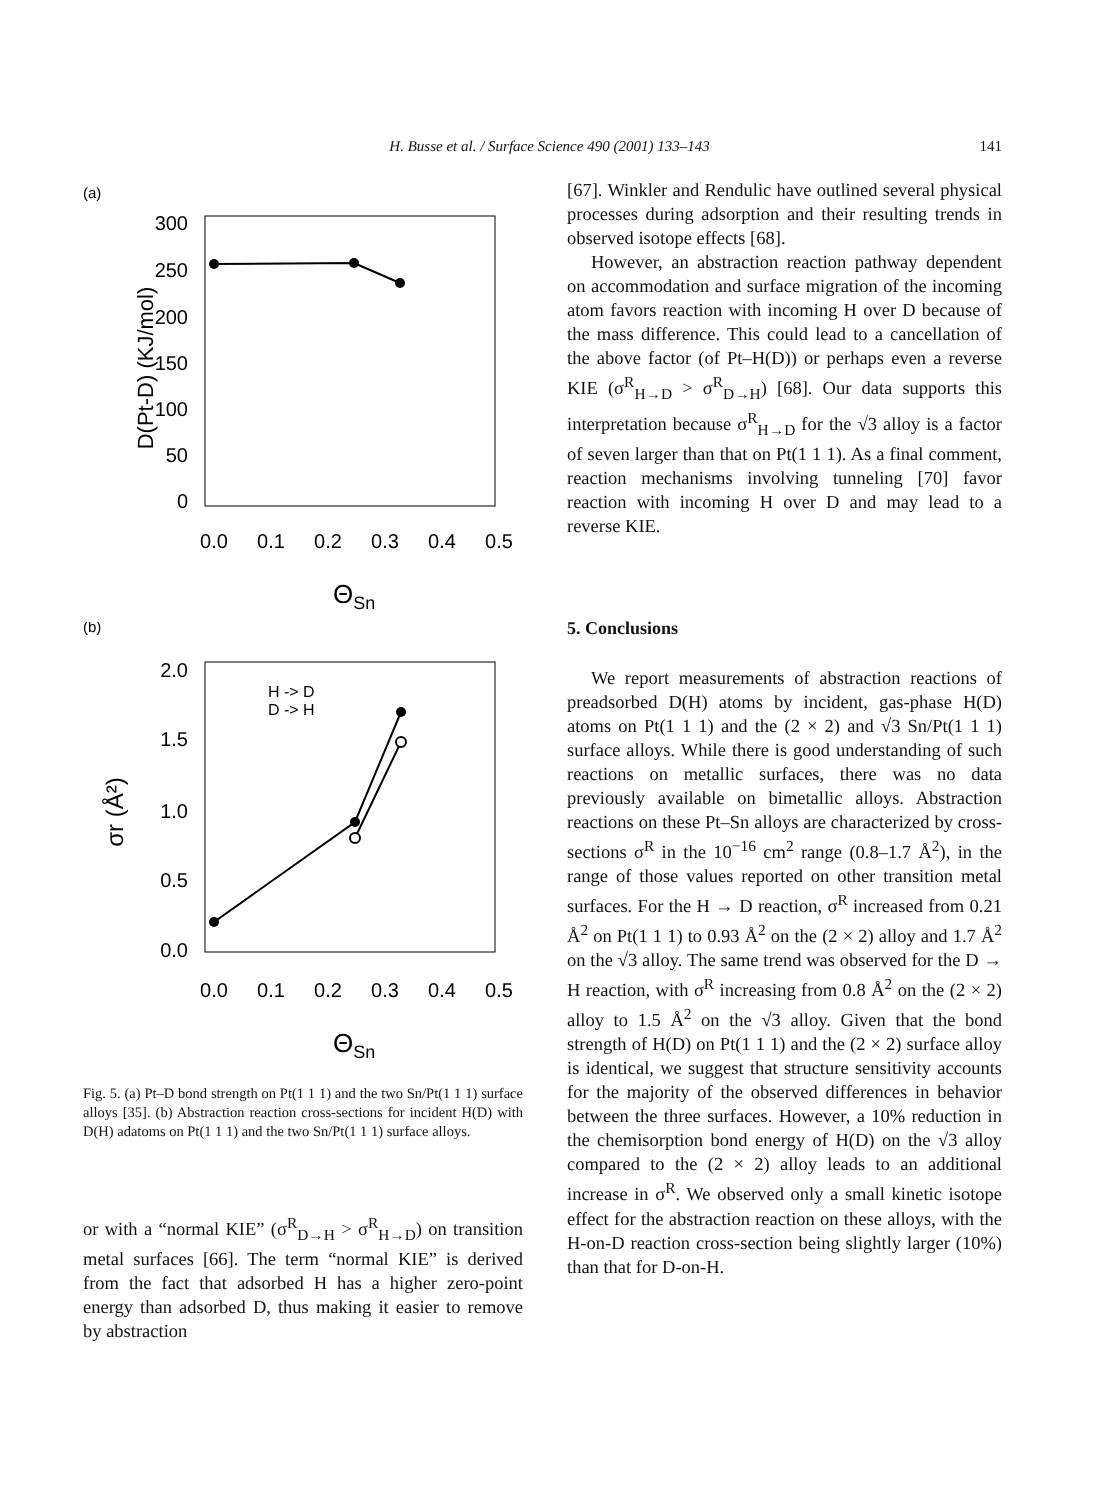H. Busse et al. / Surface Science 490 (2001) 133–143 141
(a)
300
250
200
150
100
50
0
0.0
0.1
0.2
0.3
0.4
0.5
D(Pt-D) (KJ/mol)
ΘSn
(b)
2.0
1.5
1.0
0.5
0.0
0.0
0.1
0.2
0.3
0.4
0.5
H -> D
D -> H
σr (Å²)
ΘSn
Fig. 5. (a) Pt–D bond strength on Pt(1 1 1) and the two Sn/Pt(1 1 1) surface alloys [35]. (b) Abstraction reaction cross-sections for incident H(D) with D(H) adatoms on Pt(1 1 1) and the two Sn/Pt(1 1 1) surface alloys.
or with a “normal KIE” (σ<sup>R</sup><sub>D→H</sub> > σ<sup>R</sup><sub>H→D</sub>) on transition metal surfaces [66]. The term “normal KIE” is derived from the fact that adsorbed H has a higher zero-point energy than adsorbed D, thus making it easier to remove by abstraction
[67]. Winkler and Rendulic have outlined several physical processes during adsorption and their resulting trends in observed isotope effects [68].
However, an abstraction reaction pathway dependent on accommodation and surface migration of the incoming atom favors reaction with incoming H over D because of the mass difference. This could lead to a cancellation of the above factor (of Pt–H(D)) or perhaps even a reverse KIE (σ<sup>R</sup><sub>H→D</sub> > σ<sup>R</sup><sub>D→H</sub>) [68]. Our data supports this interpretation because σ<sup>R</sup><sub>H→D</sub> for the √3 alloy is a factor of seven larger than that on Pt(1 1 1). As a final comment, reaction mechanisms involving tunneling [70] favor reaction with incoming H over D and may lead to a reverse KIE.
5. Conclusions
We report measurements of abstraction reactions of preadsorbed D(H) atoms by incident, gas-phase H(D) atoms on Pt(1 1 1) and the (2 × 2) and √3 Sn/Pt(1 1 1) surface alloys. While there is good understanding of such reactions on metallic surfaces, there was no data previously available on bimetallic alloys. Abstraction reactions on these Pt–Sn alloys are characterized by cross-sections σ<sup>R</sup> in the 10<sup>−16</sup> cm<sup>2</sup> range (0.8–1.7 Å<sup>2</sup>), in the range of those values reported on other transition metal surfaces. For the H → D reaction, σ<sup>R</sup> increased from 0.21 Å<sup>2</sup> on Pt(1 1 1) to 0.93 Å<sup>2</sup> on the (2 × 2) alloy and 1.7 Å<sup>2</sup> on the √3 alloy. The same trend was observed for the D → H reaction, with σ<sup>R</sup> increasing from 0.8 Å<sup>2</sup> on the (2 × 2) alloy to 1.5 Å<sup>2</sup> on the √3 alloy. Given that the bond strength of H(D) on Pt(1 1 1) and the (2 × 2) surface alloy is identical, we suggest that structure sensitivity accounts for the majority of the observed differences in behavior between the three surfaces. However, a 10% reduction in the chemisorption bond energy of H(D) on the √3 alloy compared to the (2 × 2) alloy leads to an additional increase in σ<sup>R</sup>. We observed only a small kinetic isotope effect for the abstraction reaction on these alloys, with the H-on-D reaction cross-section being slightly larger (10%) than that for D-on-H.